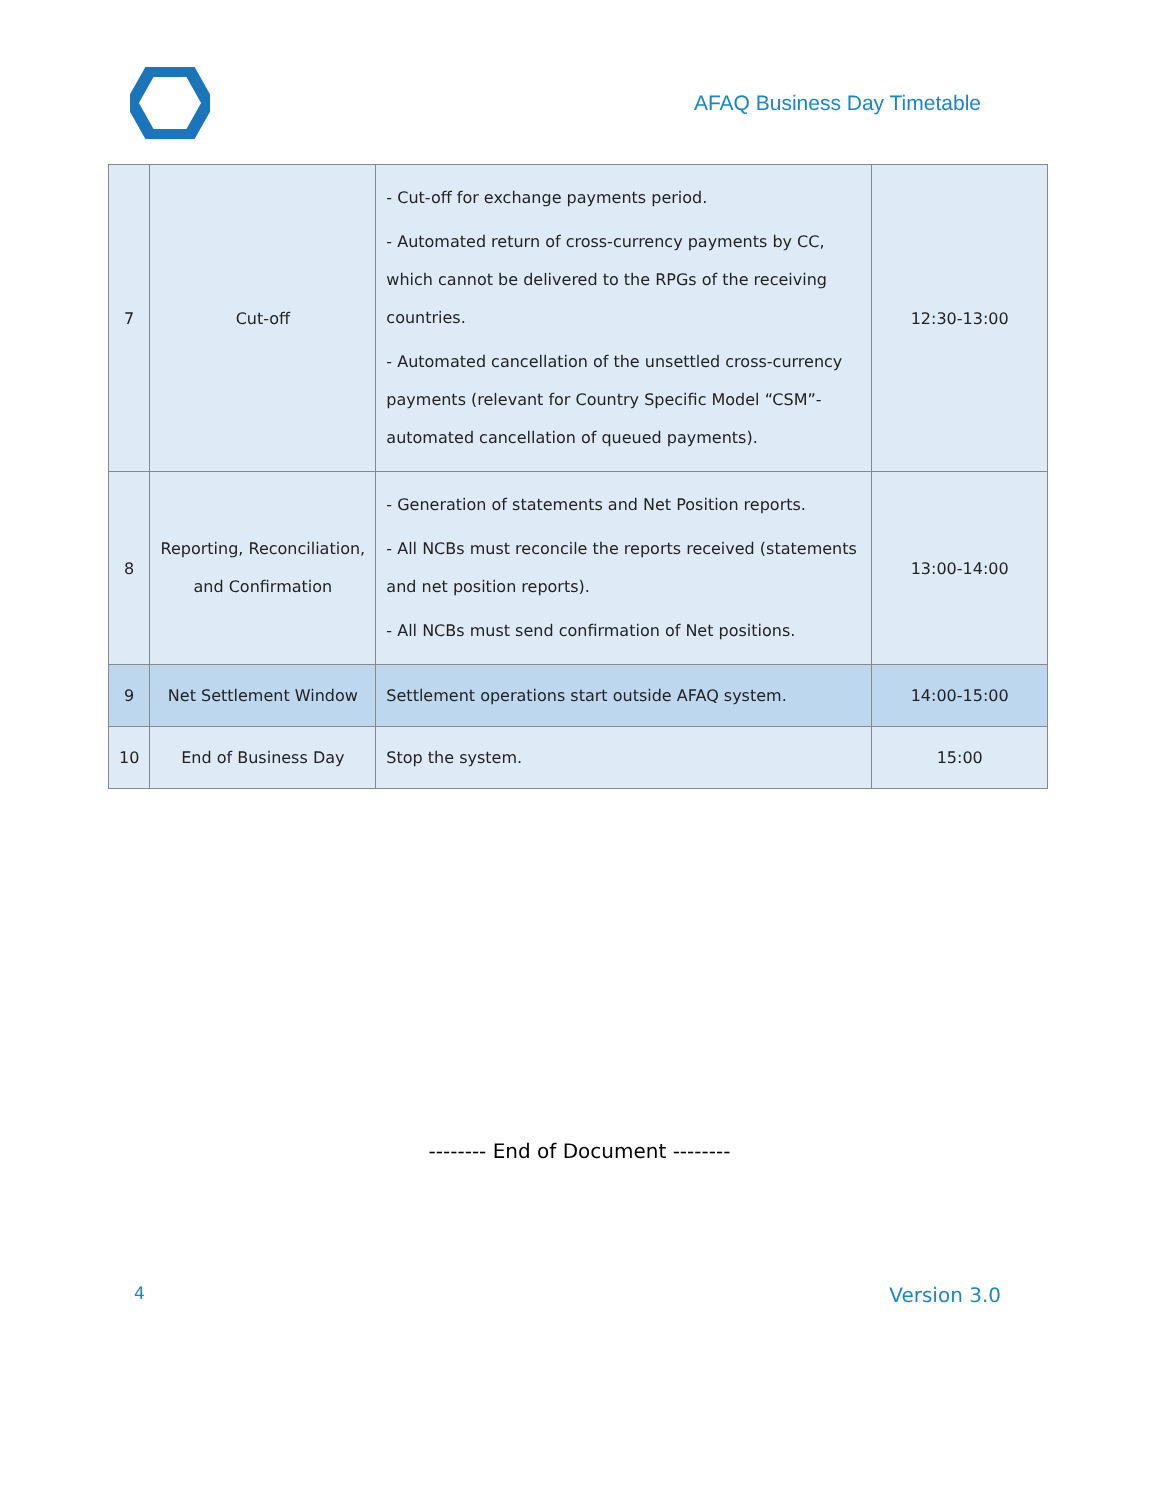AFAQ Business Day Timetable
| 7 | Cut-off | - Cut-off for exchange payments period. - Automated return of cross-currency payments by CC, which cannot be delivered to the RPGs of the receiving countries. - Automated cancellation of the unsettled cross-currency payments (relevant for Country Specific Model “CSM”- automated cancellation of queued payments). | 12:30-13:00 |
| 8 | Reporting, Reconciliation, and Confirmation | - Generation of statements and Net Position reports. - All NCBs must reconcile the reports received (statements and net position reports). - All NCBs must send confirmation of Net positions. | 13:00-14:00 |
| 9 | Net Settlement Window | Settlement operations start outside AFAQ system. | 14:00-15:00 |
| 10 | End of Business Day | Stop the system. | 15:00 |
-------- End of Document --------
4 Version 3.0